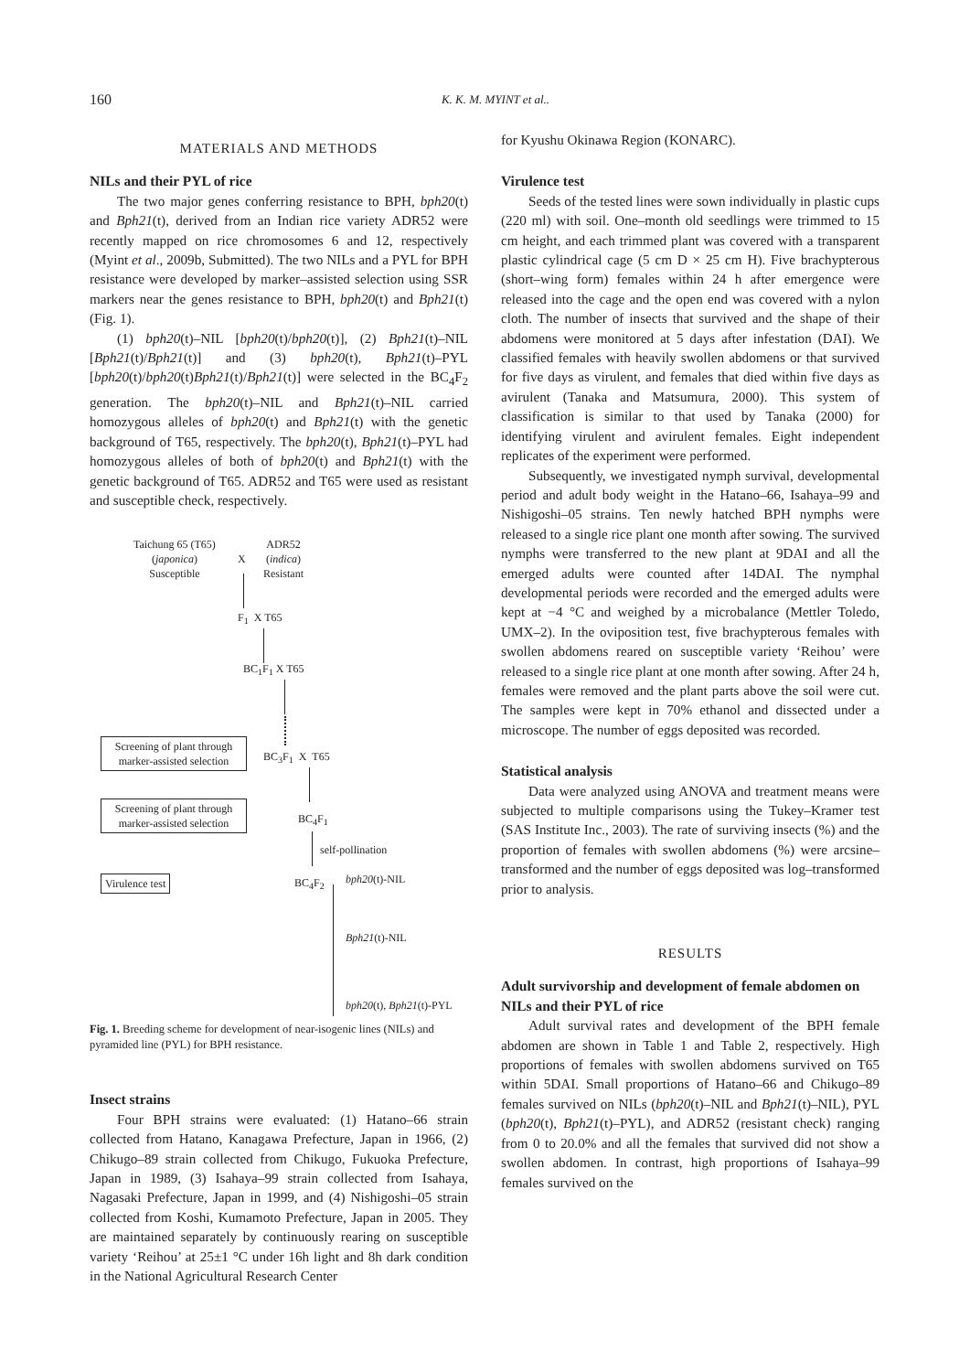160
K. K. M. MYINT et al..
MATERIALS AND METHODS
NILs and their PYL of rice
The two major genes conferring resistance to BPH, bph20(t) and Bph21(t), derived from an Indian rice variety ADR52 were recently mapped on rice chromosomes 6 and 12, respectively (Myint et al., 2009b, Submitted). The two NILs and a PYL for BPH resistance were developed by marker–assisted selection using SSR markers near the genes resistance to BPH, bph20(t) and Bph21(t) (Fig. 1).
(1) bph20(t)–NIL [bph20(t)/bph20(t)], (2) Bph21(t)–NIL [Bph21(t)/Bph21(t)] and (3) bph20(t), Bph21(t)–PYL [bph20(t)/bph20(t)Bph21(t)/Bph21(t)] were selected in the BC<sub>4</sub>F<sub>2</sub> generation. The bph20(t)–NIL and Bph21(t)–NIL carried homozygous alleles of bph20(t) and Bph21(t) with the genetic background of T65, respectively. The bph20(t), Bph21(t)–PYL had homozygous alleles of both of bph20(t) and Bph21(t) with the genetic background of T65. ADR52 and T65 were used as resistant and susceptible check, respectively.
Taichung 65 (T65)
(japonica)
Susceptible
X
ADR52
(indica)
Resistant
F<sub>1</sub> X T65
BC<sub>1</sub>F<sub>1</sub> X T65
Screening of plant through
marker-assisted selection
BC<sub>3</sub>F<sub>1</sub> X T65
Screening of plant through
marker-assisted selection
BC<sub>4</sub>F<sub>1</sub>
self-pollination
Virulence test BC<sub>4</sub>F<sub>2</sub> bph20(t)-NIL
Bph21(t)-NIL
bph20(t), Bph21(t)-PYL
Fig. 1. Breeding scheme for development of near-isogenic lines (NILs) and pyramided line (PYL) for BPH resistance.
Insect strains
Four BPH strains were evaluated: (1) Hatano–66 strain collected from Hatano, Kanagawa Prefecture, Japan in 1966, (2) Chikugo–89 strain collected from Chikugo, Fukuoka Prefecture, Japan in 1989, (3) Isahaya–99 strain collected from Isahaya, Nagasaki Prefecture, Japan in 1999, and (4) Nishigoshi–05 strain collected from Koshi, Kumamoto Prefecture, Japan in 2005. They are maintained separately by continuously rearing on susceptible variety ‘Reihou’ at 25±1 °C under 16h light and 8h dark condition in the National Agricultural Research Center
for Kyushu Okinawa Region (KONARC).
Virulence test
Seeds of the tested lines were sown individually in plastic cups (220 ml) with soil. One–month old seedlings were trimmed to 15 cm height, and each trimmed plant was covered with a transparent plastic cylindrical cage (5 cm D × 25 cm H). Five brachypterous (short–wing form) females within 24 h after emergence were released into the cage and the open end was covered with a nylon cloth. The number of insects that survived and the shape of their abdomens were monitored at 5 days after infestation (DAI). We classified females with heavily swollen abdomens or that survived for five days as virulent, and females that died within five days as avirulent (Tanaka and Matsumura, 2000). This system of classification is similar to that used by Tanaka (2000) for identifying virulent and avirulent females. Eight independent replicates of the experiment were performed.
Subsequently, we investigated nymph survival, developmental period and adult body weight in the Hatano–66, Isahaya–99 and Nishigoshi–05 strains. Ten newly hatched BPH nymphs were released to a single rice plant one month after sowing. The survived nymphs were transferred to the new plant at 9DAI and all the emerged adults were counted after 14DAI. The nymphal developmental periods were recorded and the emerged adults were kept at −4 °C and weighed by a microbalance (Mettler Toledo, UMX–2). In the oviposition test, five brachypterous females with swollen abdomens reared on susceptible variety ‘Reihou’ were released to a single rice plant at one month after sowing. After 24 h, females were removed and the plant parts above the soil were cut. The samples were kept in 70% ethanol and dissected under a microscope. The number of eggs deposited was recorded.
Statistical analysis
Data were analyzed using ANOVA and treatment means were subjected to multiple comparisons using the Tukey–Kramer test (SAS Institute Inc., 2003). The rate of surviving insects (%) and the proportion of females with swollen abdomens (%) were arcsine–transformed and the number of eggs deposited was log–transformed prior to analysis.
RESULTS
Adult survivorship and development of female abdomen on NILs and their PYL of rice
Adult survival rates and development of the BPH female abdomen are shown in Table 1 and Table 2, respectively. High proportions of females with swollen abdomens survived on T65 within 5DAI. Small proportions of Hatano–66 and Chikugo–89 females survived on NILs (bph20(t)–NIL and Bph21(t)–NIL), PYL (bph20(t), Bph21(t)–PYL), and ADR52 (resistant check) ranging from 0 to 20.0% and all the females that survived did not show a swollen abdomen. In contrast, high proportions of Isahaya–99 females survived on the